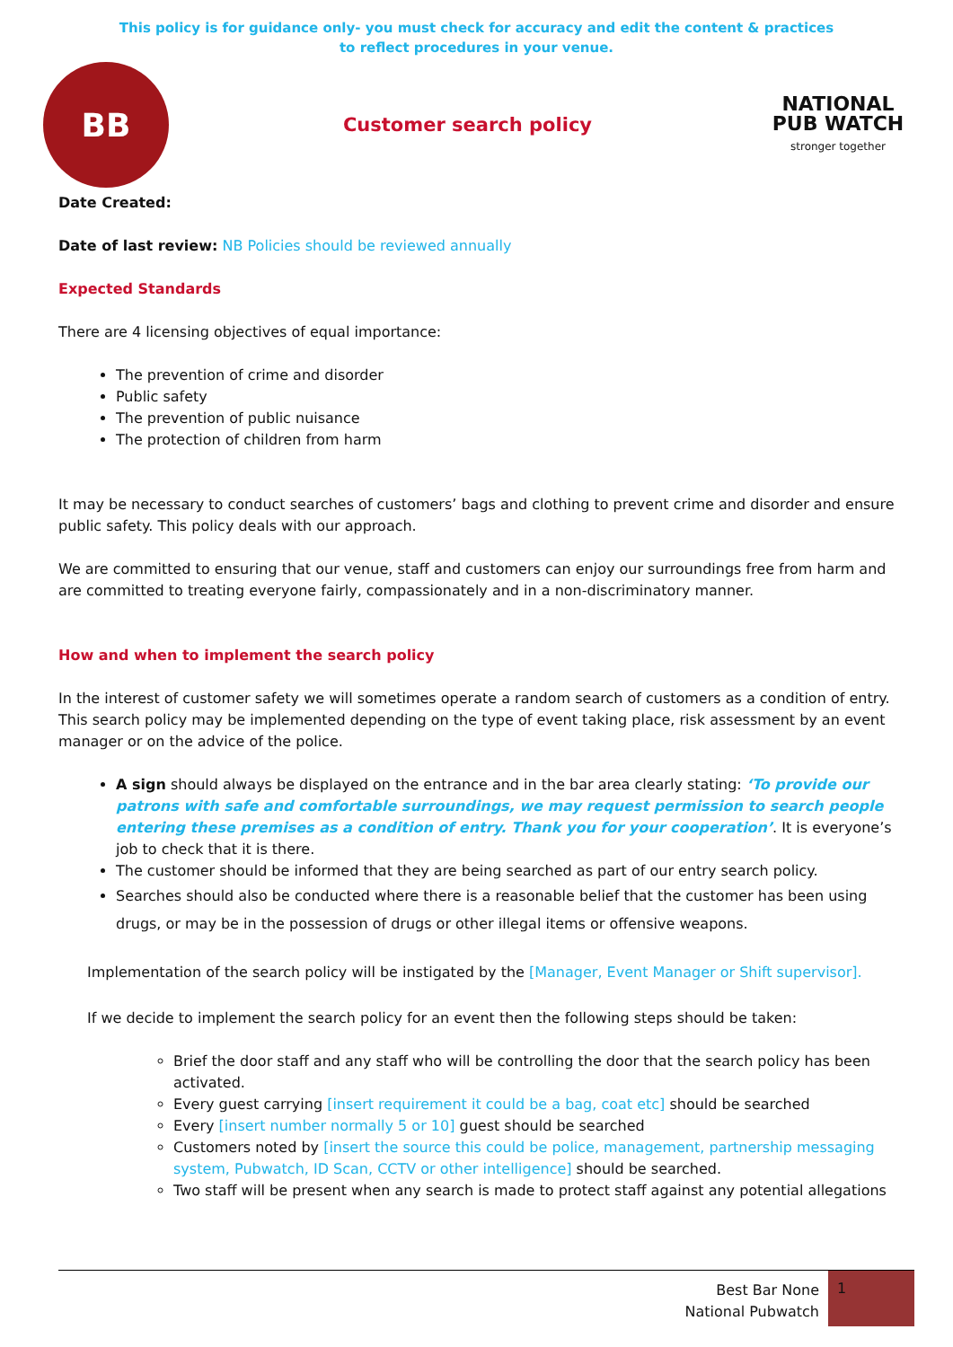This policy is for guidance only- you must check for accuracy and edit the content & practices
to reflect procedures in your venue.
BB
Customer search policy
NATIONAL PUB WATCH
stronger together
Date Created:
Date of last review: NB Policies should be reviewed annually
Expected Standards
There are 4 licensing objectives of equal importance:
The prevention of crime and disorder
Public safety
The prevention of public nuisance
The protection of children from harm
It may be necessary to conduct searches of customers’ bags and clothing to prevent crime and disorder and ensure public safety. This policy deals with our approach.
We are committed to ensuring that our venue, staff and customers can enjoy our surroundings free from harm and are committed to treating everyone fairly, compassionately and in a non-discriminatory manner.
How and when to implement the search policy
In the interest of customer safety we will sometimes operate a random search of customers as a condition of entry. This search policy may be implemented depending on the type of event taking place, risk assessment by an event manager or on the advice of the police.
A sign should always be displayed on the entrance and in the bar area clearly stating: ‘To provide our patrons with safe and comfortable surroundings, we may request permission to search people entering these premises as a condition of entry. Thank you for your cooperation’. It is everyone’s job to check that it is there.
The customer should be informed that they are being searched as part of our entry search policy.
Searches should also be conducted where there is a reasonable belief that the customer has been using drugs, or may be in the possession of drugs or other illegal items or offensive weapons.
Implementation of the search policy will be instigated by the [Manager, Event Manager or Shift supervisor].
If we decide to implement the search policy for an event then the following steps should be taken:
Brief the door staff and any staff who will be controlling the door that the search policy has been activated.
Every guest carrying [insert requirement it could be a bag, coat etc] should be searched
Every [insert number normally 5 or 10] guest should be searched
Customers noted by [insert the source this could be police, management, partnership messaging system, Pubwatch, ID Scan, CCTV or other intelligence] should be searched.
Two staff will be present when any search is made to protect staff against any potential allegations
Best Bar None
National Pubwatch
1